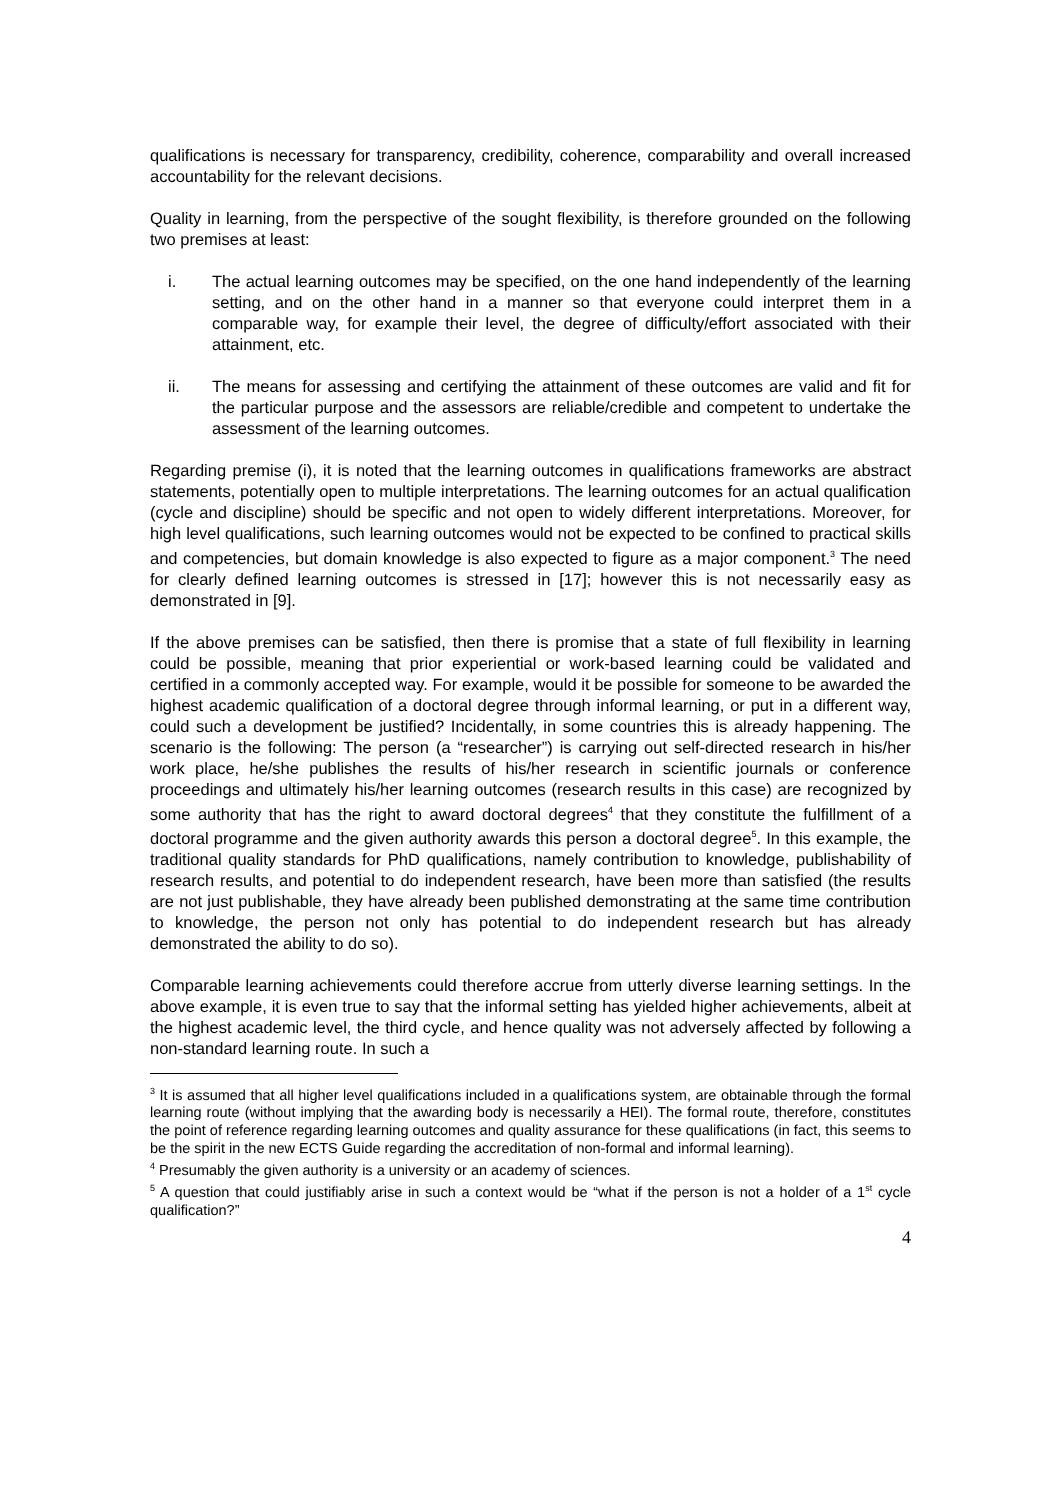qualifications is necessary for transparency, credibility, coherence, comparability and overall increased accountability for the relevant decisions.
Quality in learning, from the perspective of the sought flexibility, is therefore grounded on the following two premises at least:
i. The actual learning outcomes may be specified, on the one hand independently of the learning setting, and on the other hand in a manner so that everyone could interpret them in a comparable way, for example their level, the degree of difficulty/effort associated with their attainment, etc.
ii. The means for assessing and certifying the attainment of these outcomes are valid and fit for the particular purpose and the assessors are reliable/credible and competent to undertake the assessment of the learning outcomes.
Regarding premise (i), it is noted that the learning outcomes in qualifications frameworks are abstract statements, potentially open to multiple interpretations. The learning outcomes for an actual qualification (cycle and discipline) should be specific and not open to widely different interpretations. Moreover, for high level qualifications, such learning outcomes would not be expected to be confined to practical skills and competencies, but domain knowledge is also expected to figure as a major component.<sup>3</sup> The need for clearly defined learning outcomes is stressed in [17]; however this is not necessarily easy as demonstrated in [9].
If the above premises can be satisfied, then there is promise that a state of full flexibility in learning could be possible, meaning that prior experiential or work-based learning could be validated and certified in a commonly accepted way. For example, would it be possible for someone to be awarded the highest academic qualification of a doctoral degree through informal learning, or put in a different way, could such a development be justified? Incidentally, in some countries this is already happening. The scenario is the following: The person (a “researcher”) is carrying out self-directed research in his/her work place, he/she publishes the results of his/her research in scientific journals or conference proceedings and ultimately his/her learning outcomes (research results in this case) are recognized by some authority that has the right to award doctoral degrees<sup>4</sup> that they constitute the fulfillment of a doctoral programme and the given authority awards this person a doctoral degree<sup>5</sup>. In this example, the traditional quality standards for PhD qualifications, namely contribution to knowledge, publishability of research results, and potential to do independent research, have been more than satisfied (the results are not just publishable, they have already been published demonstrating at the same time contribution to knowledge, the person not only has potential to do independent research but has already demonstrated the ability to do so).
Comparable learning achievements could therefore accrue from utterly diverse learning settings. In the above example, it is even true to say that the informal setting has yielded higher achievements, albeit at the highest academic level, the third cycle, and hence quality was not adversely affected by following a non-standard learning route. In such a
<sup>3</sup> It is assumed that all higher level qualifications included in a qualifications system, are obtainable through the formal learning route (without implying that the awarding body is necessarily a HEI). The formal route, therefore, constitutes the point of reference regarding learning outcomes and quality assurance for these qualifications (in fact, this seems to be the spirit in the new ECTS Guide regarding the accreditation of non-formal and informal learning).
<sup>4</sup> Presumably the given authority is a university or an academy of sciences.
<sup>5</sup> A question that could justifiably arise in such a context would be “what if the person is not a holder of a 1<sup>st</sup> cycle qualification?”
4